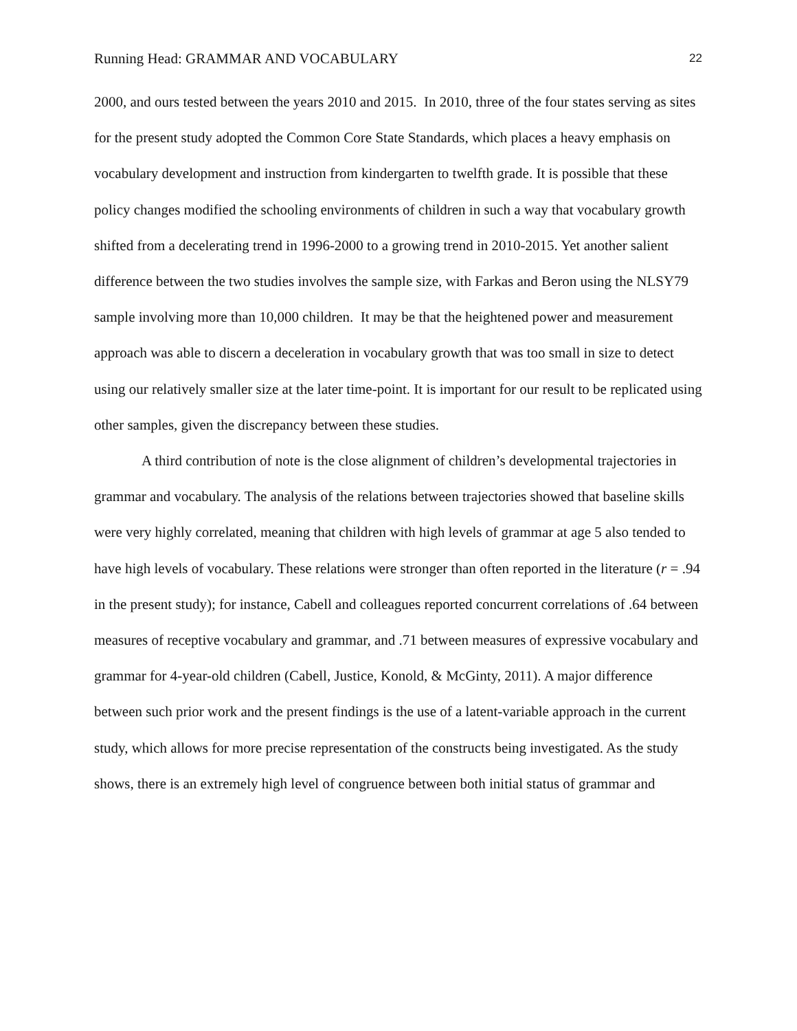Running Head: GRAMMAR AND VOCABULARY 22
2000, and ours tested between the years 2010 and 2015. In 2010, three of the four states serving as sites for the present study adopted the Common Core State Standards, which places a heavy emphasis on vocabulary development and instruction from kindergarten to twelfth grade. It is possible that these policy changes modified the schooling environments of children in such a way that vocabulary growth shifted from a decelerating trend in 1996-2000 to a growing trend in 2010-2015. Yet another salient difference between the two studies involves the sample size, with Farkas and Beron using the NLSY79 sample involving more than 10,000 children. It may be that the heightened power and measurement approach was able to discern a deceleration in vocabulary growth that was too small in size to detect using our relatively smaller size at the later time-point. It is important for our result to be replicated using other samples, given the discrepancy between these studies.
A third contribution of note is the close alignment of children’s developmental trajectories in grammar and vocabulary. The analysis of the relations between trajectories showed that baseline skills were very highly correlated, meaning that children with high levels of grammar at age 5 also tended to have high levels of vocabulary. These relations were stronger than often reported in the literature (r = .94 in the present study); for instance, Cabell and colleagues reported concurrent correlations of .64 between measures of receptive vocabulary and grammar, and .71 between measures of expressive vocabulary and grammar for 4-year-old children (Cabell, Justice, Konold, & McGinty, 2011). A major difference between such prior work and the present findings is the use of a latent-variable approach in the current study, which allows for more precise representation of the constructs being investigated. As the study shows, there is an extremely high level of congruence between both initial status of grammar and